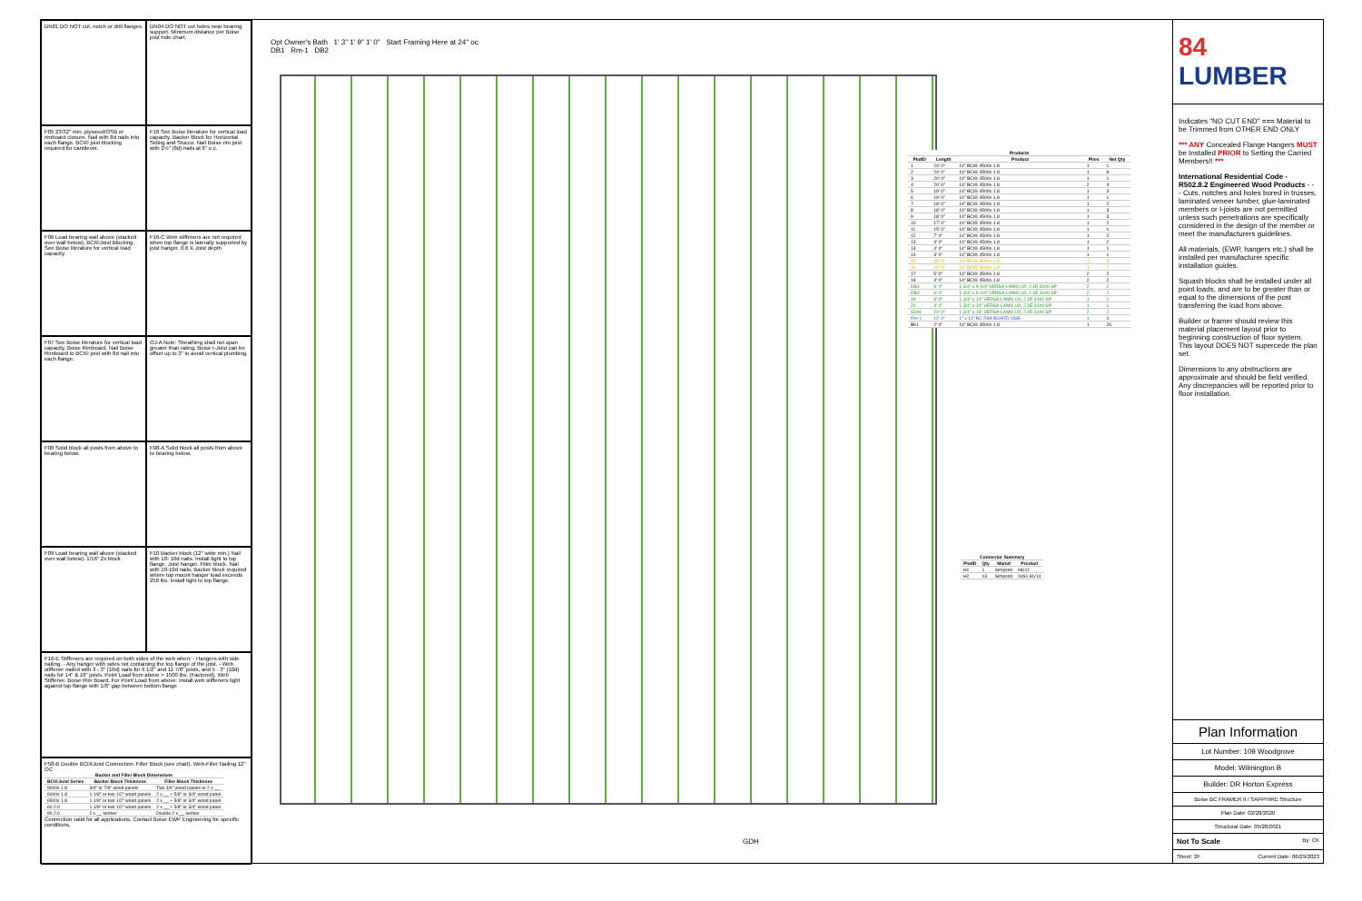DN01 DO NOT cut, notch or drill flanges
DN04 DO NOT cut holes near bearing support. Minimum distance per Boise joist hole chart.
F05 23/32" min. plywood/OSB or rimboard closure. Nail with 8d nails into each flange. BCI® joist blocking required for cantilever.
F18 See Boise literature for vertical load capacity. Backer Block for Horizontal Siding and Stucco. Nail Boise rim joist with 2½" (8d) nails at 6" o.c.
F06 Load bearing wall above (stacked over wall below). BCI®Joist Blocking. See Boise literature for vertical load capacity.
F16-C Web stiffeners are not required when top flange is laterally supported by joist hanger. 0.6 X Joist depth
F07 See Boise literature for vertical load capacity. Boise Rimboard. Nail Boise Rimboard to BCI® joist with 8d nail into each flange.
OJ-A Note: Sheathing shall not span greater than rating. Boise I-Joist can be offset up to 3" to avoid vertical plumbing.
F08 Solid block all posts from above to bearing below.
F08-A Solid block all posts from above to bearing below.
F09 Load bearing wall above (stacked over wall below). 1/16" 2x block
F10 Backer block (12" wide min.) Nail with 10- 10d nails. Install tight to top flange. Joist hanger. Filler block. Nail with 10-10d nails. Backer block required where top mount hanger load exceeds 250 lbs. Install tight to top flange.
F16-E Stiffeners are required on both sides of the web when: - Hangers with side nailing. - Any hanger with sides not containing the top flange of the joist. - Web stiffener nailed with 3 - 3" (10d) nails for 9 1/2" and 11 7/8" joists, and 5 - 3" (10d) nails for 14" & 16" joists. Point Load from above > 1500 lbs. (Factored). Web Stiffener. Boise Rim Board. For Point Load from above: Install web stiffeners tight against top flange with 1/8" gap between bottom flange
F58-B Double BCI®Joist Connection. Filler Block (see chart). Web-Filler Nailing 12" OC
| Backer and Filler Block Dimensions | | |
| --- | --- | --- |
| BCI®Joist Series | Backer Block Thickness | Filler Block Thickness |
| 5000s 1.8 | 3/4" or 7/8" wood panels | Two 3/4" wood panels or 2 x __ |
| 6000s 1.8 | 1-1/8" or two 1/2" wood panels | 2 x __ + 5/8" or 3/4" wood panel |
| 6500s 1.8 | 1-1/8" or two 1/2" wood panels | 2 x __ + 5/8" or 3/4" wood panel |
| 60 2.0 | 1-1/8" or two 1/2" wood panels | 2 x __ + 5/8" or 3/4" wood panel |
| 90 2.0 | 2 x __ lumber | Double 2 x __ lumber |
Connection valid for all applications. Contact Boise EWP Engineering for specific conditions.
Opt Owner's Bath 1' 3" 1' 9" 1' 0" Start Framing Here at 24" oc
DB1 Rm-1 DB2
| Products | | | | |
| --- | --- | --- | --- | --- |
| PlotID | Length | Product | Plies | Net Qty |
| 1 | 24' 0" | 14" BCI® 4500s-1.8 | 1 | 1 |
| 2 | 24' 0" | 14" BCI® 4500s-1.8 | 1 | 8 |
| 3 | 20' 0" | 14" BCI® 4500s-1.8 | 1 | 1 |
| 4 | 20' 0" | 14" BCI® 4500s-1.8 | 2 | 4 |
| 5 | 19' 0" | 14" BCI® 4500s-1.8 | 1 | 3 |
| 6 | 19' 0" | 14" BCI® 4500s-1.8 | 1 | 1 |
| 7 | 18' 0" | 14" BCI® 4500s-1.8 | 1 | 2 |
| 8 | 18' 0" | 14" BCI® 4500s-1.8 | 1 | 3 |
| 9 | 18' 0" | 14" BCI® 4500s-1.8 | 1 | 3 |
| 10 | 17' 0" | 14" BCI® 4500s-1.8 | 1 | 2 |
| 11 | 15' 0" | 14" BCI® 4500s-1.8 | 1 | 1 |
| 12 | 7' 0" | 14" BCI® 4500s-1.8 | 1 | 2 |
| 13 | 4' 0" | 14" BCI® 4500s-1.8 | 1 | 2 |
| 13 | 4' 0" | 14" BCI® 4500s-1.8 | 1 | 1 |
| 14 | 3' 0" | 14" BCI® 4500s-1.8 | 1 | 1 |
| 15 | 38' 0" | 14" BCI® 5000s-1.8 | 1 | 9 |
| 16 | 19' 0" | 14" BCI® 5000s-1.8 | 1 | 1 |
| 17 | 5' 0" | 14" BCI® 4500s-1.8 | 2 | 2 |
| 18 | 4' 0" | 14" BCI® 4500s-1.8 | 2 | 2 |
| DB1 | 8' 0" | 1-3/4" x 9-1/4" VERSA-LAM® LVL 2.1E 3100 SP | 2 | 2 |
| DB2 | 6' 0" | 1-3/4" x 9-1/4" VERSA-LAM® LVL 2.1E 3100 SP | 2 | 2 |
| 19 | 8' 0" | 1-3/4" x 14" VERSA-LAM® LVL 2.1E 3100 SP | 1 | 1 |
| 20 | 4' 0" | 1-3/4" x 14" VERSA-LAM® LVL 2.1E 3100 SP | 1 | 1 |
| GDH | 20' 0" | 1-3/4" x 16" VERSA-LAM® LVL 2.1E 3100 SP | 2 | 2 |
| Rm-1 | 12' 0" | 1" x 14" BC RIM BOARD OSB | 1 | 8 |
| Bk1 | 2' 0" | 14" BCI® 4500s-1.8 | 1 | 26 |
| Connector Summary | | | |
| --- | --- | --- | --- |
| PlotID | Qty | Manuf | Product |
| H1 | 1 | Simpson | HU11 |
| H2 | 13 | Simpson | IUS1.81/14 |
GDH
84 LUMBER
Indicates "NO CUT END" === Material to be Trimmed from OTHER END ONLY
*** ANY Concealed Flange Hangers MUST be Installed PRIOR to Setting the Carried Members!! ***
International Residential Code - R502.8.2 Engineered Wood Products - - - Cuts, notches and holes bored in trusses, laminated veneer lumber, glue-laminated members or I-joists are not permitted unless such penetrations are specifically considered in the design of the member or meet the manufacturers guidelines.
All materials, (EWP, hangers etc.) shall be installed per manufacturer specific installation guides.
Squash blocks shall be installed under all point loads, and are to be greater than or equal to the dimensions of the post transferring the load from above.
Builder or framer should review this material placement layout prior to beginning construction of floor system. This layout DOES NOT supercede the plan set.
Dimensions to any obstructions are approximate and should be field verified. Any discrepancies will be reported prior to floor installation.
Plan Information
Lot Number: 109 Woodgrove
Model: Wilmington B
Builder: DR Horton Express
Boise BC FRAMER II / SAPPHIRE Structure
Plan Date: 02/28/2020
Structural Date: 05/28/2021
Not To Scale By: CK
Sheet: 2F Current Date: 06/29/2023